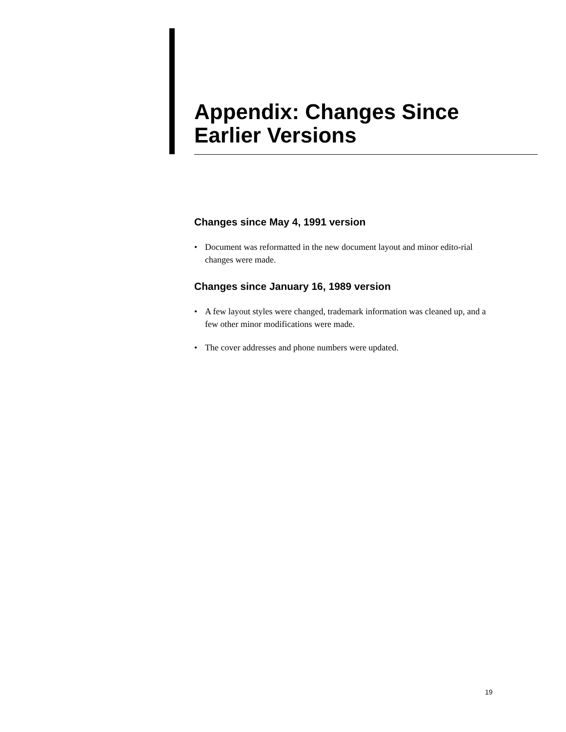Appendix: Changes Since Earlier Versions
Changes since May 4, 1991 version
• Document was reformatted in the new document layout and minor edito-rial changes were made.
Changes since January 16, 1989 version
• A few layout styles were changed, trademark information was cleaned up, and a few other minor modifications were made.
• The cover addresses and phone numbers were updated.
19